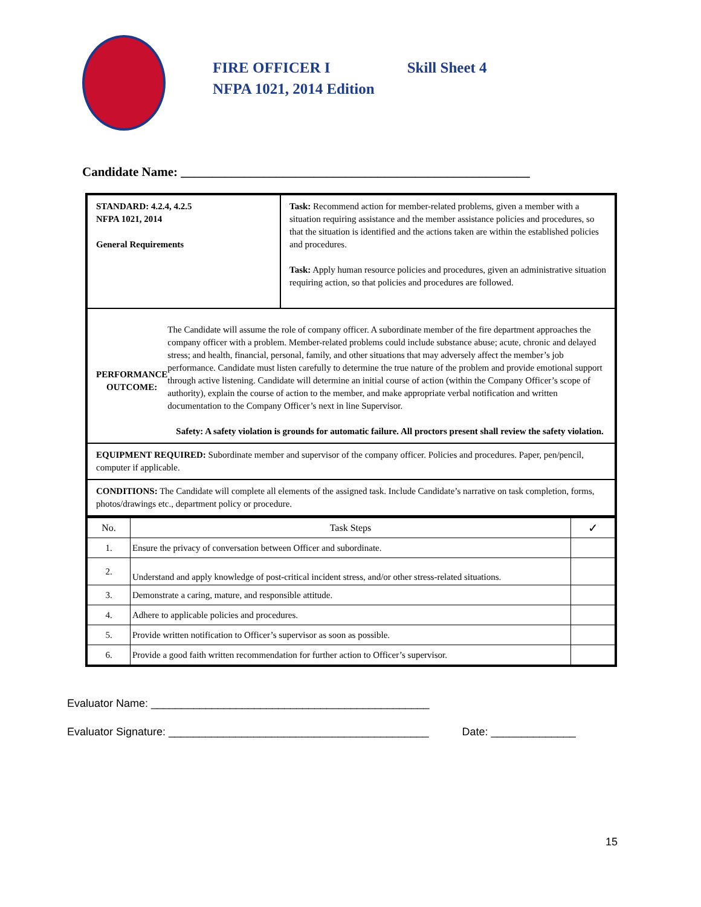FIRE OFFICER I
NFPA 1021, 2014 Edition
Skill Sheet 4
Candidate Name: _______________________________________________________
| STANDARD: 4.2.4, 4.2.5 NFPA 1021, 2014 General Requirements | Task: Recommend action for member-related problems, given a member with a situation requiring assistance and the member assistance policies and procedures, so that the situation is identified and the actions taken are within the established policies and procedures. Task: Apply human resource policies and procedures, given an administrative situation requiring action, so that policies and procedures are followed. |
| PERFORMANCE OUTCOME: The Candidate will assume the role of company officer. A subordinate member of the fire department approaches the company officer with a problem. Member-related problems could include substance abuse; acute, chronic and delayed stress; and health, financial, personal, family, and other situations that may adversely affect the member’s job performance. Candidate must listen carefully to determine the true nature of the problem and provide emotional support through active listening. Candidate will determine an initial course of action (within the Company Officer’s scope of authority), explain the course of action to the member, and make appropriate verbal notification and written documentation to the Company Officer’s next in line Supervisor. Safety: A safety violation is grounds for automatic failure. All proctors present shall review the safety violation. | |
| EQUIPMENT REQUIRED: Subordinate member and supervisor of the company officer. Policies and procedures. Paper, pen/pencil, computer if applicable. | |
| CONDITIONS: The Candidate will complete all elements of the assigned task. Include Candidate’s narrative on task completion, forms, photos/drawings etc., department policy or procedure. | |
| No. | Task Steps | ✓ |
| 1. | Ensure the privacy of conversation between Officer and subordinate. | |
| 2. | Understand and apply knowledge of post-critical incident stress, and/or other stress-related situations. | |
| 3. | Demonstrate a caring, mature, and responsible attitude. | |
| 4. | Adhere to applicable policies and procedures. | |
| 5. | Provide written notification to Officer’s supervisor as soon as possible. | |
| 6. | Provide a good faith written recommendation for further action to Officer’s supervisor. | |
Evaluator Name: ______________________________________________
Evaluator Signature: ___________________________________________ Date: ______________
15